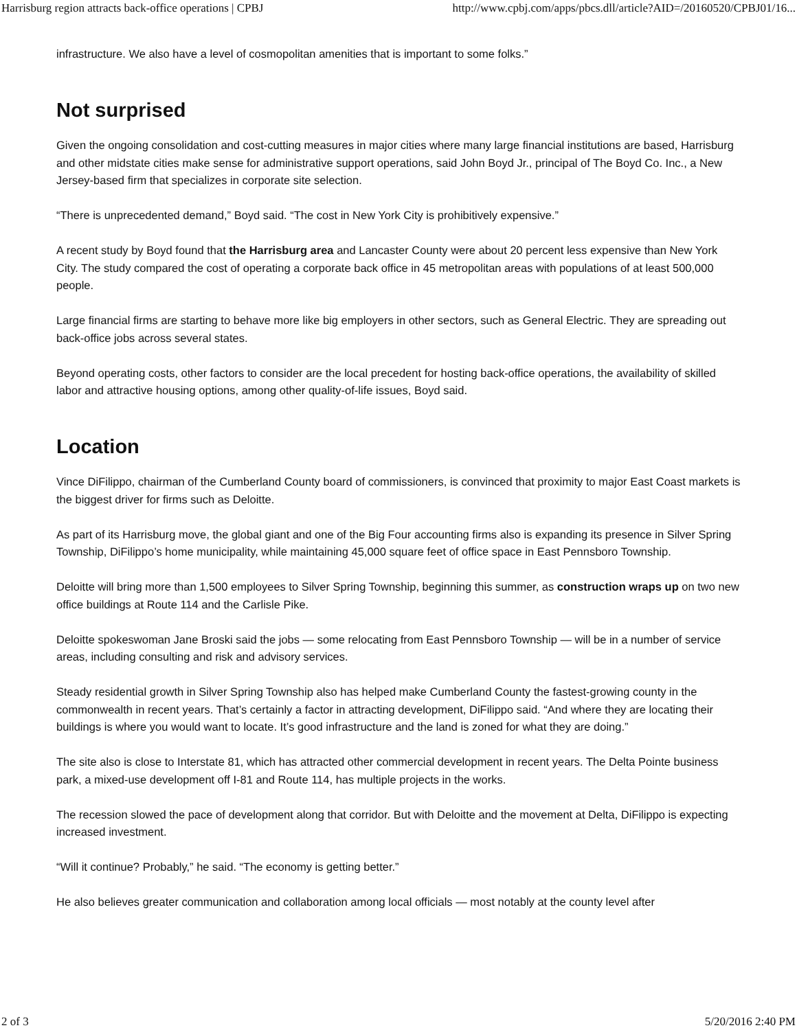Harrisburg region attracts back-office operations | CPBJ http://www.cpbj.com/apps/pbcs.dll/article?AID=/20160520/CPBJ01/16...
infrastructure. We also have a level of cosmopolitan amenities that is important to some folks.”
Not surprised
Given the ongoing consolidation and cost-cutting measures in major cities where many large financial institutions are based, Harrisburg and other midstate cities make sense for administrative support operations, said John Boyd Jr., principal of The Boyd Co. Inc., a New Jersey-based firm that specializes in corporate site selection.
“There is unprecedented demand,” Boyd said. “The cost in New York City is prohibitively expensive.”
A recent study by Boyd found that the Harrisburg area and Lancaster County were about 20 percent less expensive than New York City. The study compared the cost of operating a corporate back office in 45 metropolitan areas with populations of at least 500,000 people.
Large financial firms are starting to behave more like big employers in other sectors, such as General Electric. They are spreading out back-office jobs across several states.
Beyond operating costs, other factors to consider are the local precedent for hosting back-office operations, the availability of skilled labor and attractive housing options, among other quality-of-life issues, Boyd said.
Location
Vince DiFilippo, chairman of the Cumberland County board of commissioners, is convinced that proximity to major East Coast markets is the biggest driver for firms such as Deloitte.
As part of its Harrisburg move, the global giant and one of the Big Four accounting firms also is expanding its presence in Silver Spring Township, DiFilippo’s home municipality, while maintaining 45,000 square feet of office space in East Pennsboro Township.
Deloitte will bring more than 1,500 employees to Silver Spring Township, beginning this summer, as construction wraps up on two new office buildings at Route 114 and the Carlisle Pike.
Deloitte spokeswoman Jane Broski said the jobs — some relocating from East Pennsboro Township — will be in a number of service areas, including consulting and risk and advisory services.
Steady residential growth in Silver Spring Township also has helped make Cumberland County the fastest-growing county in the commonwealth in recent years. That’s certainly a factor in attracting development, DiFilippo said. “And where they are locating their buildings is where you would want to locate. It’s good infrastructure and the land is zoned for what they are doing.”
The site also is close to Interstate 81, which has attracted other commercial development in recent years. The Delta Pointe business park, a mixed-use development off I-81 and Route 114, has multiple projects in the works.
The recession slowed the pace of development along that corridor. But with Deloitte and the movement at Delta, DiFilippo is expecting increased investment.
“Will it continue? Probably,” he said. “The economy is getting better.”
He also believes greater communication and collaboration among local officials — most notably at the county level after
2 of 3 5/20/2016 2:40 PM